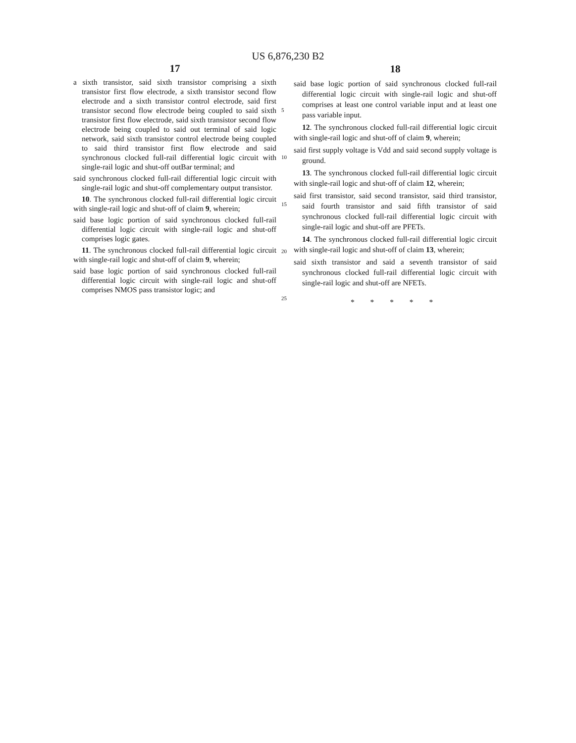US 6,876,230 B2
17
a sixth transistor, said sixth transistor comprising a sixth transistor first flow electrode, a sixth transistor second flow electrode and a sixth transistor control electrode, said first transistor second flow electrode being coupled to said sixth transistor first flow electrode, said sixth transistor second flow electrode being coupled to said out terminal of said logic network, said sixth transistor control electrode being coupled to said third transistor first flow electrode and said synchronous clocked full-rail differential logic circuit with single-rail logic and shut-off outBar terminal; and
said synchronous clocked full-rail differential logic circuit with single-rail logic and shut-off complementary output transistor.
10. The synchronous clocked full-rail differential logic circuit with single-rail logic and shut-off of claim 9, wherein;
said base logic portion of said synchronous clocked full-rail differential logic circuit with single-rail logic and shut-off comprises logic gates.
11. The synchronous clocked full-rail differential logic circuit with single-rail logic and shut-off of claim 9, wherein;
said base logic portion of said synchronous clocked full-rail differential logic circuit with single-rail logic and shut-off comprises NMOS pass transistor logic; and
5
10
15
20
25
18
said base logic portion of said synchronous clocked full-rail differential logic circuit with single-rail logic and shut-off comprises at least one control variable input and at least one pass variable input.
12. The synchronous clocked full-rail differential logic circuit with single-rail logic and shut-off of claim 9, wherein;
said first supply voltage is Vdd and said second supply voltage is ground.
13. The synchronous clocked full-rail differential logic circuit with single-rail logic and shut-off of claim 12, wherein;
said first transistor, said second transistor, said third transistor, said fourth transistor and said fifth transistor of said synchronous clocked full-rail differential logic circuit with single-rail logic and shut-off are PFETs.
14. The synchronous clocked full-rail differential logic circuit with single-rail logic and shut-off of claim 13, wherein;
said sixth transistor and said a seventh transistor of said synchronous clocked full-rail differential logic circuit with single-rail logic and shut-off are NFETs.
* * * * *